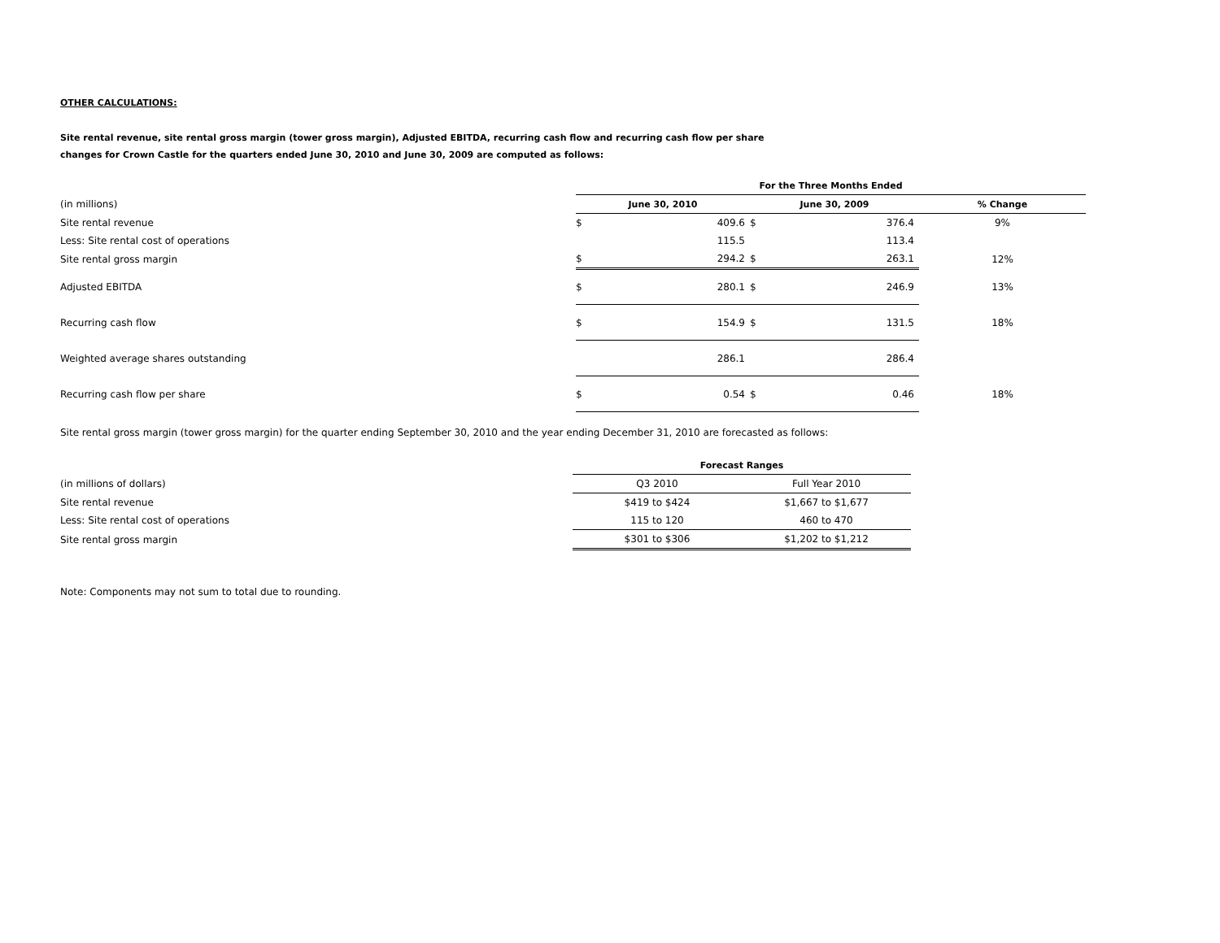OTHER CALCULATIONS:
Site rental revenue, site rental gross margin (tower gross margin), Adjusted EBITDA, recurring cash flow and recurring cash flow per share
changes for Crown Castle for the quarters ended June 30, 2010 and June 30, 2009 are computed as follows:
| | For the Three Months Ended | | | | |
| (in millions) | June 30, 2010 | | June 30, 2009 | | % Change |
| Site rental revenue | $ | 409.6 | $ | 376.4 | 9% |
| Less: Site rental cost of operations | | 115.5 | | 113.4 | |
| Site rental gross margin | $ | 294.2 | $ | 263.1 | 12% |
| Adjusted EBITDA | $ | 280.1 | $ | 246.9 | 13% |
| Recurring cash flow | $ | 154.9 | $ | 131.5 | 18% |
| Weighted average shares outstanding | | 286.1 | | 286.4 | |
| Recurring cash flow per share | $ | 0.54 | $ | 0.46 | 18% |
Site rental gross margin (tower gross margin) for the quarter ending September 30, 2010 and the year ending December 31, 2010 are forecasted as follows:
| | Forecast Ranges | |
| (in millions of dollars) | Q3 2010 | Full Year 2010 |
| Site rental revenue | $419 to $424 | $1,667 to $1,677 |
| Less: Site rental cost of operations | 115 to 120 | 460 to 470 |
| Site rental gross margin | $301 to $306 | $1,202 to $1,212 |
Note: Components may not sum to total due to rounding.